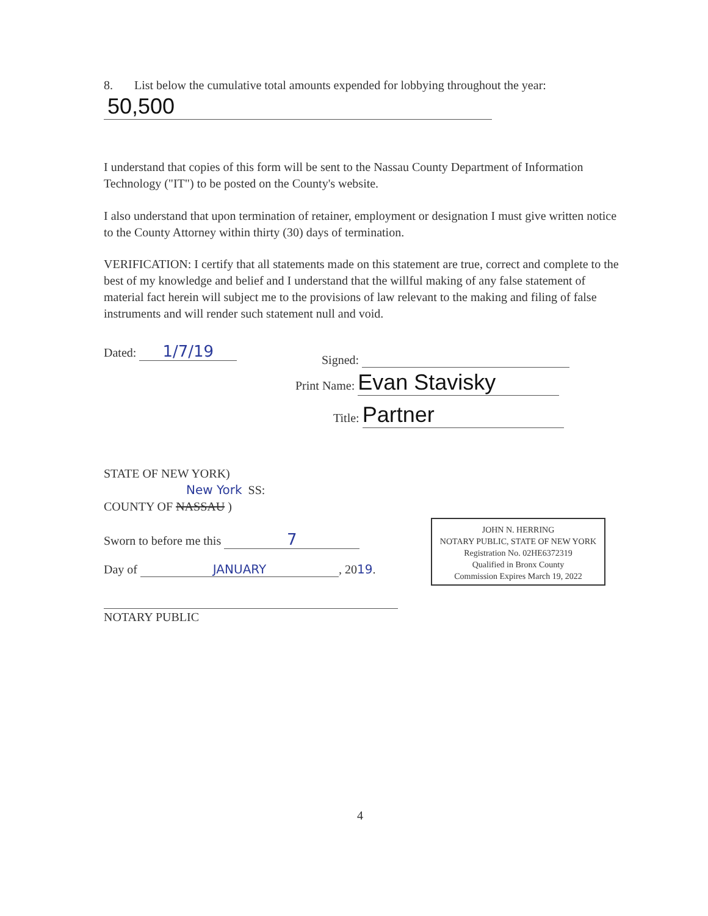8. List below the cumulative total amounts expended for lobbying throughout the year:
50,500
I understand that copies of this form will be sent to the Nassau County Department of Information Technology ("IT") to be posted on the County's website.
I also understand that upon termination of retainer, employment or designation I must give written notice to the County Attorney within thirty (30) days of termination.
VERIFICATION: I certify that all statements made on this statement are true, correct and complete to the best of my knowledge and belief and I understand that the willful making of any false statement of material fact herein will subject me to the provisions of law relevant to the making and filing of false instruments and will render such statement null and void.
Dated: 1/7/19
Signed:
Print Name: Evan Stavisky
Title: Partner
STATE OF NEW YORK)
New York SS:
COUNTY OF NASSAU )
Sworn to before me this 7
Day of JANUARY, 2019.
NOTARY PUBLIC
JOHN N. HERRING
NOTARY PUBLIC, STATE OF NEW YORK
Registration No. 02HE6372319
Qualified in Bronx County
Commission Expires March 19, 2022
4